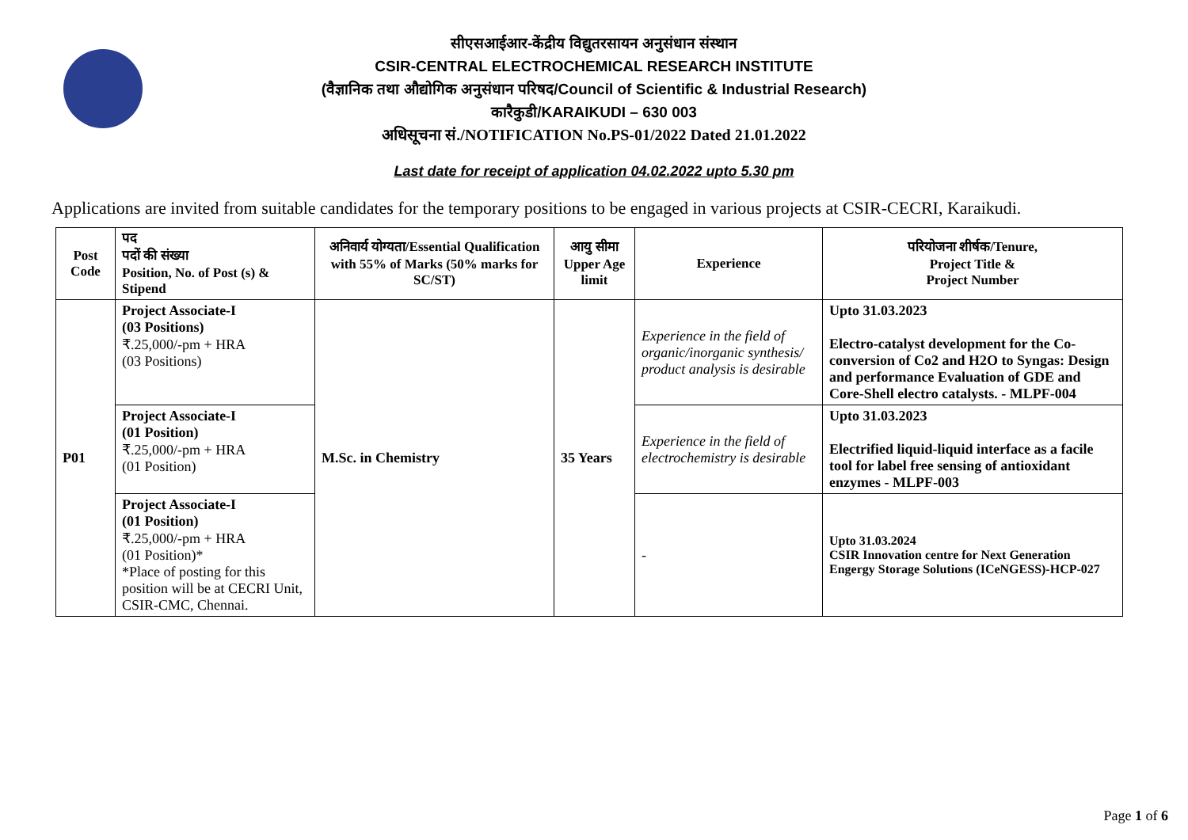सीएसआईआर-केंद्रीय विद्युतरसायन अनुसंधान संस्थान
CSIR-CENTRAL ELECTROCHEMICAL RESEARCH INSTITUTE
(वैज्ञानिक तथा औद्योगिक अनुसंधान परिषद/Council of Scientific & Industrial Research)
कारैकुडी/KARAIKUDI – 630 003
अधिसूचना सं./NOTIFICATION No.PS-01/2022 Dated 21.01.2022
Last date for receipt of application 04.02.2022 upto 5.30 pm
Applications are invited from suitable candidates for the temporary positions to be engaged in various projects at CSIR-CECRI, Karaikudi.
| Post Code | पद पदों की संख्या Position, No. of Post (s) & Stipend | अनिवार्य योग्यता/Essential Qualification with 55% of Marks (50% marks for SC/ST) | आयु सीमा Upper Age limit | Experience | परियोजना शीर्षक/Tenure, Project Title & Project Number |
| --- | --- | --- | --- | --- | --- |
| P01 | Project Associate-I (03 Positions) ₹.25,000/-pm + HRA (03 Positions) | M.Sc. in Chemistry | 35 Years | Experience in the field of organic/inorganic synthesis/ product analysis is desirable | Upto 31.03.2023 Electro-catalyst development for the Co-conversion of Co2 and H2O to Syngas: Design and performance Evaluation of GDE and Core-Shell electro catalysts. - MLPF-004 |
| | Project Associate-I (01 Position) ₹.25,000/-pm + HRA (01 Position) | | | Experience in the field of electrochemistry is desirable | Upto 31.03.2023 Electrified liquid-liquid interface as a facile tool for label free sensing of antioxidant enzymes - MLPF-003 |
| | Project Associate-I (01 Position) ₹.25,000/-pm + HRA (01 Position)* *Place of posting for this position will be at CECRI Unit, CSIR-CMC, Chennai. | | | - | Upto 31.03.2024 CSIR Innovation centre for Next Generation Engergy Storage Solutions (ICeNGESS)-HCP-027 |
Page 1 of 6